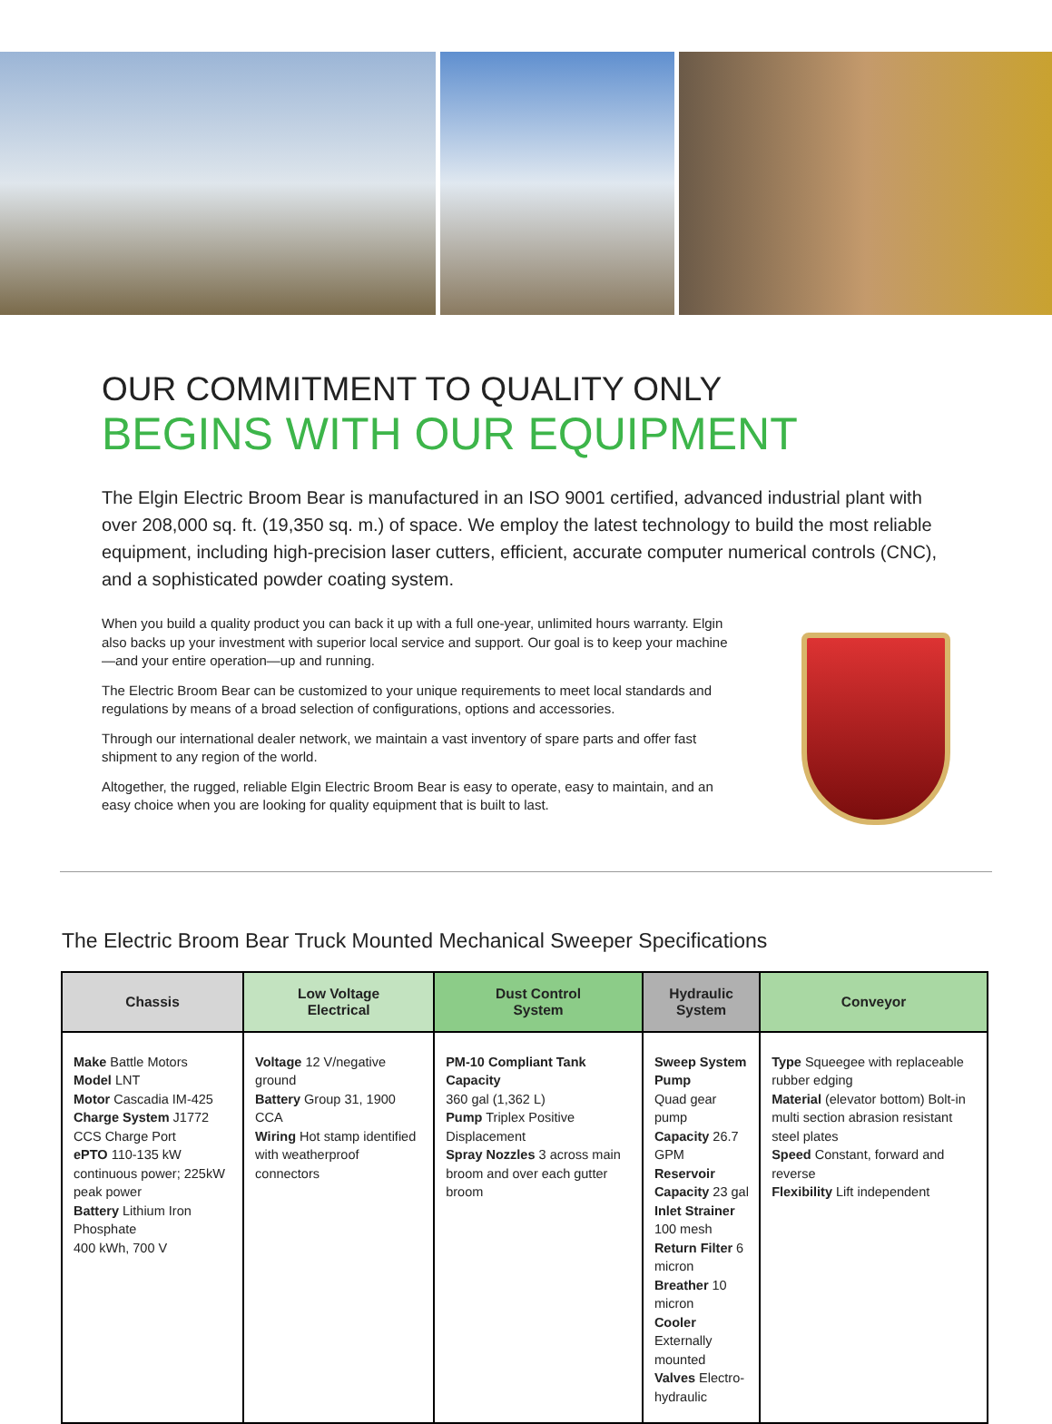OUR COMMITMENT TO QUALITY ONLY
BEGINS WITH OUR EQUIPMENT
The Elgin Electric Broom Bear is manufactured in an ISO 9001 certified, advanced industrial plant with over 208,000 sq. ft. (19,350 sq. m.) of space. We employ the latest technology to build the most reliable equipment, including high-precision laser cutters, efficient, accurate computer numerical controls (CNC), and a sophisticated powder coating system.
When you build a quality product you can back it up with a full one-year, unlimited hours warranty. Elgin also backs up your investment with superior local service and support. Our goal is to keep your machine—and your entire operation—up and running.
The Electric Broom Bear can be customized to your unique requirements to meet local standards and regulations by means of a broad selection of configurations, options and accessories.
Through our international dealer network, we maintain a vast inventory of spare parts and offer fast shipment to any region of the world.
Altogether, the rugged, reliable Elgin Electric Broom Bear is easy to operate, easy to maintain, and an easy choice when you are looking for quality equipment that is built to last.
The Electric Broom Bear Truck Mounted Mechanical Sweeper Specifications
| Chassis | Low Voltage Electrical | Dust Control System | Hydraulic System | Conveyor |
| --- | --- | --- | --- | --- |
| Make Battle Motors Model LNT Motor Cascadia IM-425 Charge System J1772 CCS Charge Port ePTO 110-135 kW continuous power; 225kW peak power Battery Lithium Iron Phosphate 400 kWh, 700 V | Voltage 12 V/negative ground Battery Group 31, 1900 CCA Wiring Hot stamp identified with weatherproof connectors | PM-10 Compliant Tank Capacity 360 gal (1,362 L) Pump Triplex Positive Displacement Spray Nozzles 3 across main broom and over each gutter broom | Sweep System Pump Quad gear pump Capacity 26.7 GPM Reservoir Capacity 23 gal Inlet Strainer 100 mesh Return Filter 6 micron Breather 10 micron Cooler Externally mounted Valves Electro-hydraulic | Type Squeegee with replaceable rubber edging Material (elevator bottom) Bolt-in multi section abrasion resistant steel plates Speed Constant, forward and reverse Flexibility Lift independent |